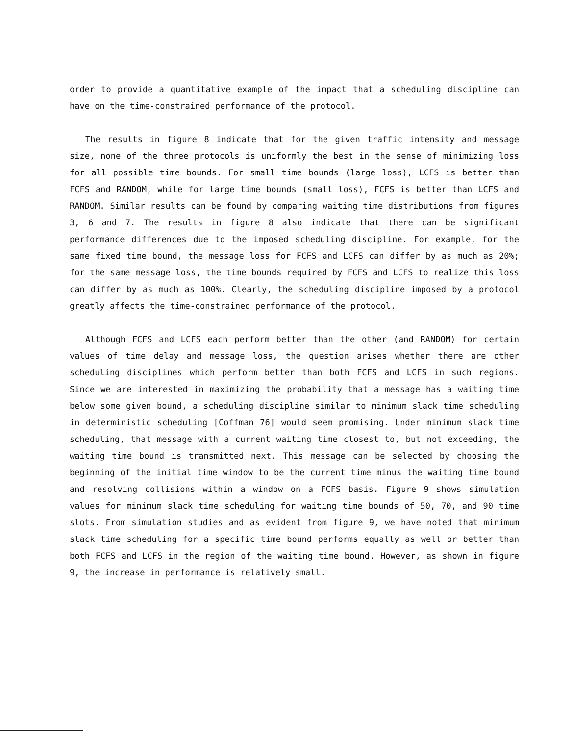order to provide a quantitative example of the impact that a scheduling discipline can have on the time-constrained performance of the protocol.
The results in figure 8 indicate that for the given traffic intensity and message size, none of the three protocols is uniformly the best in the sense of minimizing loss for all possible time bounds. For small time bounds (large loss), LCFS is better than FCFS and RANDOM, while for large time bounds (small loss), FCFS is better than LCFS and RANDOM. Similar results can be found by comparing waiting time distributions from figures 3, 6 and 7. The results in figure 8 also indicate that there can be significant performance differences due to the imposed scheduling discipline. For example, for the same fixed time bound, the message loss for FCFS and LCFS can differ by as much as 20%; for the same message loss, the time bounds required by FCFS and LCFS to realize this loss can differ by as much as 100%. Clearly, the scheduling discipline imposed by a protocol greatly affects the time-constrained performance of the protocol.
Although FCFS and LCFS each perform better than the other (and RANDOM) for certain values of time delay and message loss, the question arises whether there are other scheduling disciplines which perform better than both FCFS and LCFS in such regions. Since we are interested in maximizing the probability that a message has a waiting time below some given bound, a scheduling discipline similar to minimum slack time scheduling in deterministic scheduling [Coffman 76] would seem promising. Under minimum slack time scheduling, that message with a current waiting time closest to, but not exceeding, the waiting time bound is transmitted next. This message can be selected by choosing the beginning of the initial time window to be the current time minus the waiting time bound and resolving collisions within a window on a FCFS basis. Figure 9 shows simulation values for minimum slack time scheduling for waiting time bounds of 50, 70, and 90 time slots. From simulation studies and as evident from figure 9, we have noted that minimum slack time scheduling for a specific time bound performs equally as well or better than both FCFS and LCFS in the region of the waiting time bound. However, as shown in figure 9, the increase in performance is relatively small.